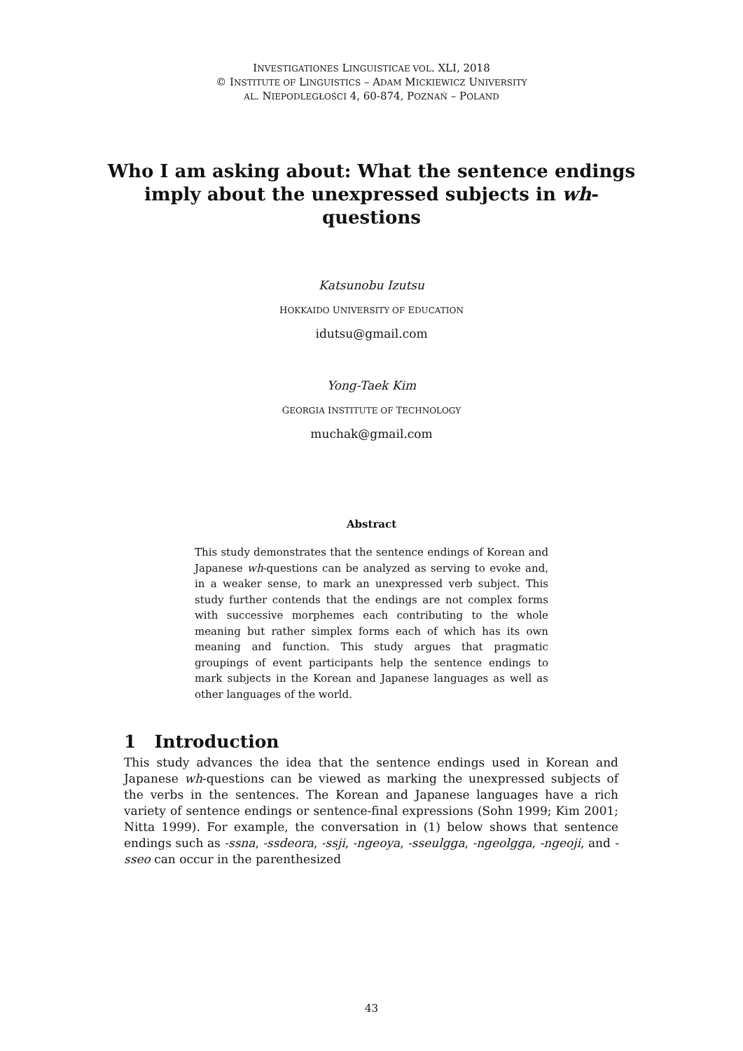INVESTIGATIONES LINGUISTICAE VOL. XLI, 2018
© INSTITUTE OF LINGUISTICS – ADAM MICKIEWICZ UNIVERSITY
AL. NIEPODLEGŁOŚCI 4, 60-874, POZNAŃ – POLAND
Who I am asking about: What the sentence endings imply about the unexpressed subjects in wh-questions
Katsunobu Izutsu
HOKKAIDO UNIVERSITY OF EDUCATION
idutsu@gmail.com
Yong-Taek Kim
GEORGIA INSTITUTE OF TECHNOLOGY
muchak@gmail.com
Abstract
This study demonstrates that the sentence endings of Korean and Japanese wh-questions can be analyzed as serving to evoke and, in a weaker sense, to mark an unexpressed verb subject. This study further contends that the endings are not complex forms with successive morphemes each contributing to the whole meaning but rather simplex forms each of which has its own meaning and function. This study argues that pragmatic groupings of event participants help the sentence endings to mark subjects in the Korean and Japanese languages as well as other languages of the world.
1 Introduction
This study advances the idea that the sentence endings used in Korean and Japanese wh-questions can be viewed as marking the unexpressed subjects of the verbs in the sentences. The Korean and Japanese languages have a rich variety of sentence endings or sentence-final expressions (Sohn 1999; Kim 2001; Nitta 1999). For example, the conversation in (1) below shows that sentence endings such as -ssna, -ssdeora, -ssji, -ngeoya, -sseulgga, -ngeolgga, -ngeoji, and -sseo can occur in the parenthesized
43